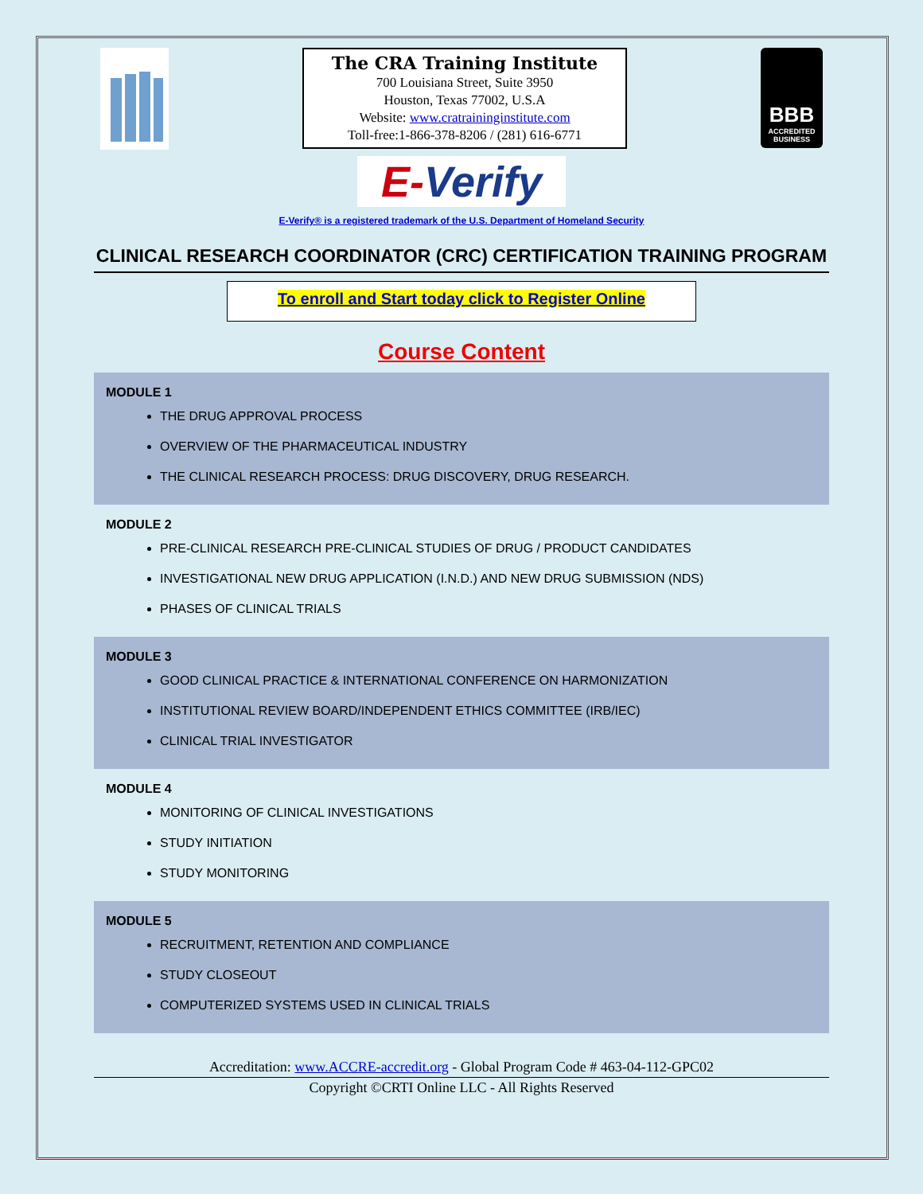The CRA Training Institute
700 Louisiana Street, Suite 3950
Houston, Texas 77002, U.S.A
Website: www.cratraininginstitute.com
Toll-free:1-866-378-8206 / (281) 616-6771
BBB
ACCREDITED BUSINESS
E-Verify
E-Verify® is a registered trademark of the U.S. Department of Homeland Security
CLINICAL RESEARCH COORDINATOR (CRC) CERTIFICATION TRAINING PROGRAM
To enroll and Start today click to Register Online
Course Content
MODULE 1
THE DRUG APPROVAL PROCESS
OVERVIEW OF THE PHARMACEUTICAL INDUSTRY
THE CLINICAL RESEARCH PROCESS: DRUG DISCOVERY, DRUG RESEARCH.
MODULE 2
PRE-CLINICAL RESEARCH PRE-CLINICAL STUDIES OF DRUG / PRODUCT CANDIDATES
INVESTIGATIONAL NEW DRUG APPLICATION (I.N.D.) AND NEW DRUG SUBMISSION (NDS)
PHASES OF CLINICAL TRIALS
MODULE 3
GOOD CLINICAL PRACTICE & INTERNATIONAL CONFERENCE ON HARMONIZATION
INSTITUTIONAL REVIEW BOARD/INDEPENDENT ETHICS COMMITTEE (IRB/IEC)
CLINICAL TRIAL INVESTIGATOR
MODULE 4
MONITORING OF CLINICAL INVESTIGATIONS
STUDY INITIATION
STUDY MONITORING
MODULE 5
RECRUITMENT, RETENTION AND COMPLIANCE
STUDY CLOSEOUT
COMPUTERIZED SYSTEMS USED IN CLINICAL TRIALS
Accreditation: www.ACCRE-accredit.org - Global Program Code # 463-04-112-GPC02
Copyright ©CRTI Online LLC - All Rights Reserved